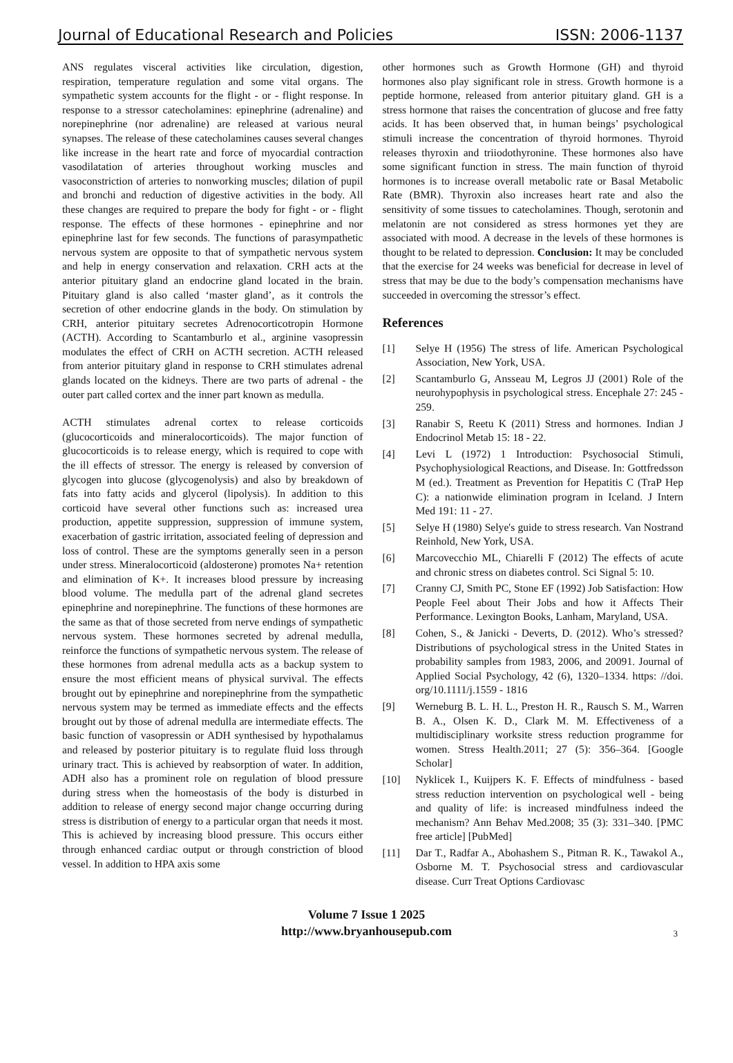Journal of Educational Research and Policies ISSN: 2006-1137
ANS regulates visceral activities like circulation, digestion, respiration, temperature regulation and some vital organs. The sympathetic system accounts for the flight - or - flight response. In response to a stressor catecholamines: epinephrine (adrenaline) and norepinephrine (nor adrenaline) are released at various neural synapses. The release of these catecholamines causes several changes like increase in the heart rate and force of myocardial contraction vasodilatation of arteries throughout working muscles and vasoconstriction of arteries to nonworking muscles; dilation of pupil and bronchi and reduction of digestive activities in the body. All these changes are required to prepare the body for fight - or - flight response. The effects of these hormones - epinephrine and nor epinephrine last for few seconds. The functions of parasympathetic nervous system are opposite to that of sympathetic nervous system and help in energy conservation and relaxation. CRH acts at the anterior pituitary gland an endocrine gland located in the brain. Pituitary gland is also called ‘master gland’, as it controls the secretion of other endocrine glands in the body. On stimulation by CRH, anterior pituitary secretes Adrenocorticotropin Hormone (ACTH). According to Scantamburlo et al., arginine vasopressin modulates the effect of CRH on ACTH secretion. ACTH released from anterior pituitary gland in response to CRH stimulates adrenal glands located on the kidneys. There are two parts of adrenal - the outer part called cortex and the inner part known as medulla.
ACTH stimulates adrenal cortex to release corticoids (glucocorticoids and mineralocorticoids). The major function of glucocorticoids is to release energy, which is required to cope with the ill effects of stressor. The energy is released by conversion of glycogen into glucose (glycogenolysis) and also by breakdown of fats into fatty acids and glycerol (lipolysis). In addition to this corticoid have several other functions such as: increased urea production, appetite suppression, suppression of immune system, exacerbation of gastric irritation, associated feeling of depression and loss of control. These are the symptoms generally seen in a person under stress. Mineralocorticoid (aldosterone) promotes Na+ retention and elimination of K+. It increases blood pressure by increasing blood volume. The medulla part of the adrenal gland secretes epinephrine and norepinephrine. The functions of these hormones are the same as that of those secreted from nerve endings of sympathetic nervous system. These hormones secreted by adrenal medulla, reinforce the functions of sympathetic nervous system. The release of these hormones from adrenal medulla acts as a backup system to ensure the most efficient means of physical survival. The effects brought out by epinephrine and norepinephrine from the sympathetic nervous system may be termed as immediate effects and the effects brought out by those of adrenal medulla are intermediate effects. The basic function of vasopressin or ADH synthesised by hypothalamus and released by posterior pituitary is to regulate fluid loss through urinary tract. This is achieved by reabsorption of water. In addition, ADH also has a prominent role on regulation of blood pressure during stress when the homeostasis of the body is disturbed in addition to release of energy second major change occurring during stress is distribution of energy to a particular organ that needs it most. This is achieved by increasing blood pressure. This occurs either through enhanced cardiac output or through constriction of blood vessel. In addition to HPA axis some
other hormones such as Growth Hormone (GH) and thyroid hormones also play significant role in stress. Growth hormone is a peptide hormone, released from anterior pituitary gland. GH is a stress hormone that raises the concentration of glucose and free fatty acids. It has been observed that, in human beings’ psychological stimuli increase the concentration of thyroid hormones. Thyroid releases thyroxin and triiodothyronine. These hormones also have some significant function in stress. The main function of thyroid hormones is to increase overall metabolic rate or Basal Metabolic Rate (BMR). Thyroxin also increases heart rate and also the sensitivity of some tissues to catecholamines. Though, serotonin and melatonin are not considered as stress hormones yet they are associated with mood. A decrease in the levels of these hormones is thought to be related to depression. Conclusion: It may be concluded that the exercise for 24 weeks was beneficial for decrease in level of stress that may be due to the body’s compensation mechanisms have succeeded in overcoming the stressor’s effect.
References
[1] Selye H (1956) The stress of life. American Psychological Association, New York, USA.
[2] Scantamburlo G, Ansseau M, Legros JJ (2001) Role of the neurohypophysis in psychological stress. Encephale 27: 245 - 259.
[3] Ranabir S, Reetu K (2011) Stress and hormones. Indian J Endocrinol Metab 15: 18 - 22.
[4] Levi L (1972) 1 Introduction: Psychosocial Stimuli, Psychophysiological Reactions, and Disease. In: Gottfredsson M (ed.). Treatment as Prevention for Hepatitis C (TraP Hep C): a nationwide elimination program in Iceland. J Intern Med 191: 11 - 27.
[5] Selye H (1980) Selye's guide to stress research. Van Nostrand Reinhold, New York, USA.
[6] Marcovecchio ML, Chiarelli F (2012) The effects of acute and chronic stress on diabetes control. Sci Signal 5: 10.
[7] Cranny CJ, Smith PC, Stone EF (1992) Job Satisfaction: How People Feel about Their Jobs and how it Affects Their Performance. Lexington Books, Lanham, Maryland, USA.
[8] Cohen, S., & Janicki - Deverts, D. (2012). Who’s stressed? Distributions of psychological stress in the United States in probability samples from 1983, 2006, and 20091. Journal of Applied Social Psychology, 42 (6), 1320–1334. https: //doi. org/10.1111/j.1559 - 1816
[9] Werneburg B. L. H. L., Preston H. R., Rausch S. M., Warren B. A., Olsen K. D., Clark M. M. Effectiveness of a multidisciplinary worksite stress reduction programme for women. Stress Health.2011; 27 (5): 356–364. [Google Scholar]
[10] Nyklicek I., Kuijpers K. F. Effects of mindfulness - based stress reduction intervention on psychological well - being and quality of life: is increased mindfulness indeed the mechanism? Ann Behav Med.2008; 35 (3): 331–340. [PMC free article] [PubMed]
[11] Dar T., Radfar A., Abohashem S., Pitman R. K., Tawakol A., Osborne M. T. Psychosocial stress and cardiovascular disease. Curr Treat Options Cardiovasc
Volume 7 Issue 1 2025
http://www.bryanhousepub.com
3